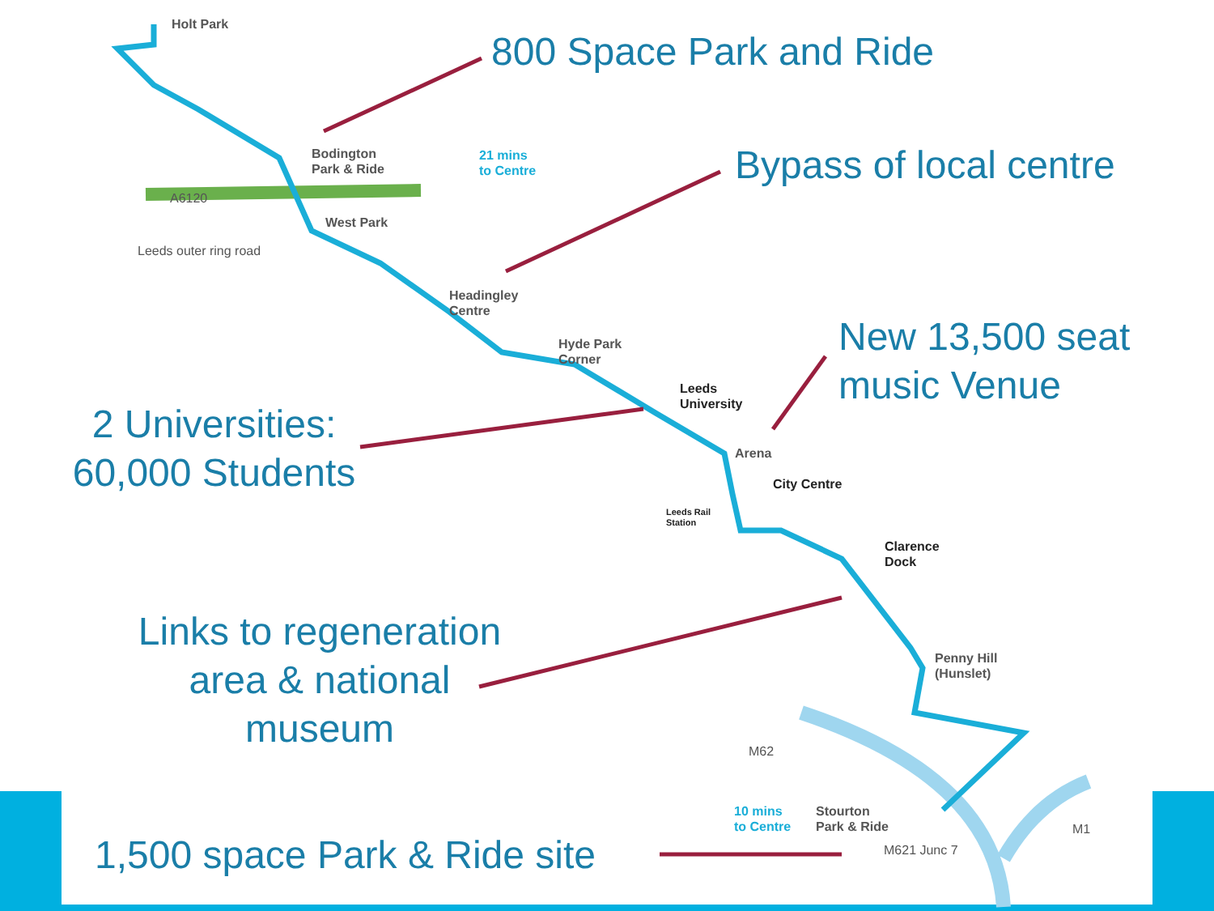Holt Park
Bodington
Park & Ride
21 mins
to Centre
A6120
Leeds outer ring road
West Park
Headingley
Centre
Hyde Park
Corner
Leeds
University
Arena
City Centre
Leeds Rail
Station
Clarence
Dock
Penny Hill
(Hunslet)
M62
10 mins
to Centre
Stourton
Park & Ride
M1
M621 Junc 7
800 Space Park and Ride
Bypass of local centre
New 13,500 seat
music Venue
2 Universities:
60,000 Students
Links to regeneration
area & national
museum
1,500 space Park & Ride site